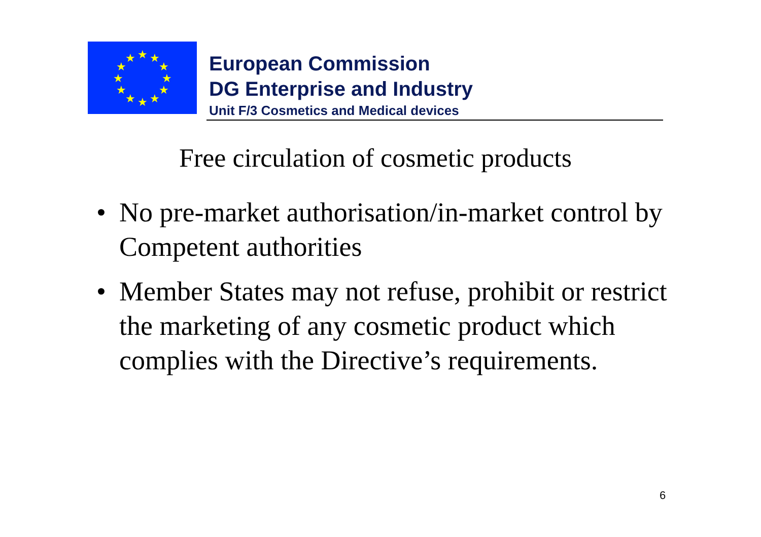★
★
★
★
★
★
★
★
★
★
★
★
European Commission
DG Enterprise and Industry
Unit F/3 Cosmetics and Medical devices
Free circulation of cosmetic products
• No pre-market authorisation/in-market control by Competent authorities
• Member States may not refuse, prohibit or restrict the marketing of any cosmetic product which complies with the Directive’s requirements.
6